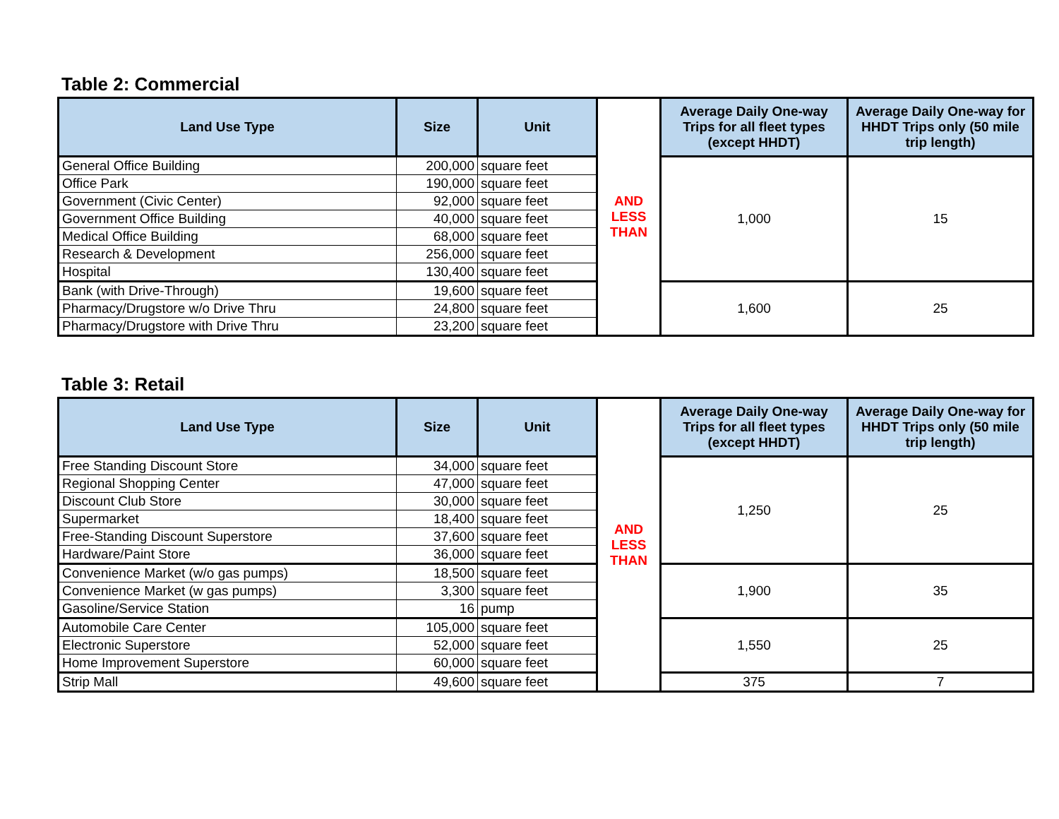Table 2: Commercial
| Land Use Type | Size | Unit | AND LESS THAN | Average Daily One-way Trips for all fleet types (except HHDT) | Average Daily One-way for HHDT Trips only (50 mile trip length) |
| General Office Building | 200,000 | square feet | | 1,000 | 15 |
| Office Park | 190,000 | square feet | | | |
| Government (Civic Center) | 92,000 | square feet | | | |
| Government Office Building | 40,000 | square feet | | | |
| Medical Office Building | 68,000 | square feet | | | |
| Research & Development | 256,000 | square feet | | | |
| Hospital | 130,400 | square feet | | | |
| Bank (with Drive-Through) | 19,600 | square feet | | 1,600 | 25 |
| Pharmacy/Drugstore w/o Drive Thru | 24,800 | square feet | | | |
| Pharmacy/Drugstore with Drive Thru | 23,200 | square feet | | | |
Table 3: Retail
| Land Use Type | Size | Unit | AND LESS THAN | Average Daily One-way Trips for all fleet types (except HHDT) | Average Daily One-way for HHDT Trips only (50 mile trip length) |
| Free Standing Discount Store | 34,000 | square feet | | 1,250 | 25 |
| Regional Shopping Center | 47,000 | square feet | | | |
| Discount Club Store | 30,000 | square feet | | | |
| Supermarket | 18,400 | square feet | | | |
| Free-Standing Discount Superstore | 37,600 | square feet | | | |
| Hardware/Paint Store | 36,000 | square feet | | | |
| Convenience Market (w/o gas pumps) | 18,500 | square feet | | 1,900 | 35 |
| Convenience Market (w gas pumps) | 3,300 | square feet | | | |
| Gasoline/Service Station | 16 | pump | | | |
| Automobile Care Center | 105,000 | square feet | | 1,550 | 25 |
| Electronic Superstore | 52,000 | square feet | | | |
| Home Improvement Superstore | 60,000 | square feet | | | |
| Strip Mall | 49,600 | square feet | | 375 | 7 |